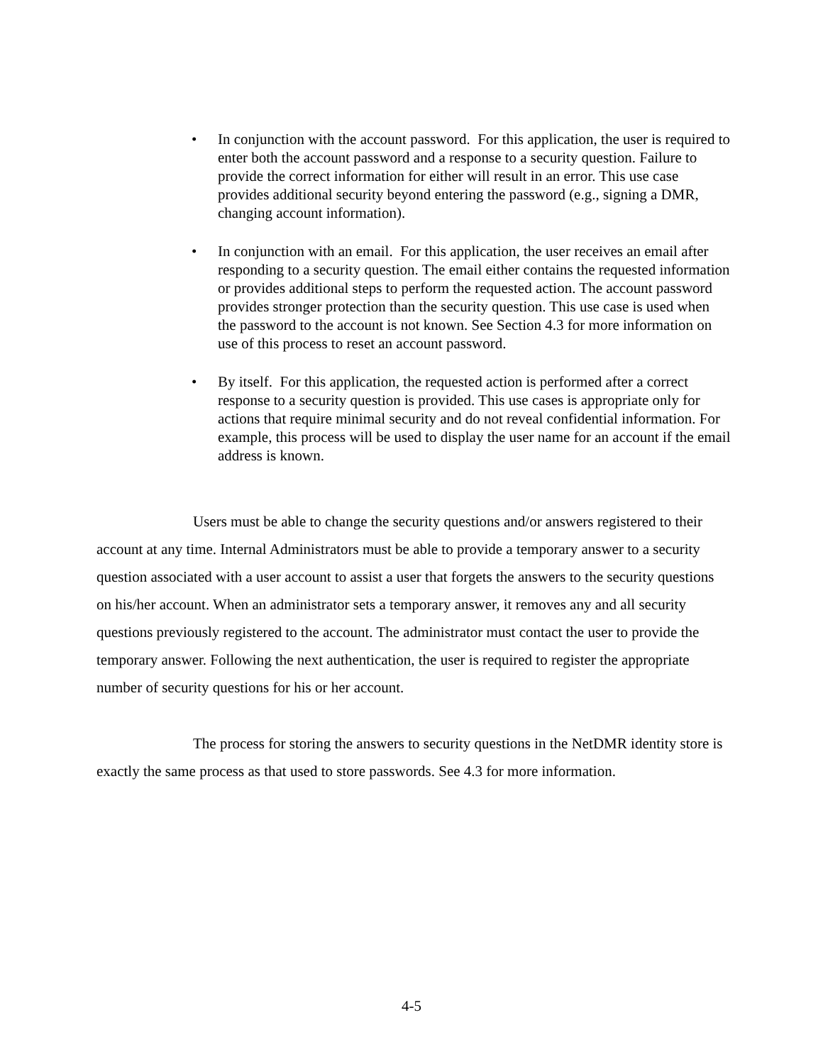• In conjunction with the account password. For this application, the user is required to enter both the account password and a response to a security question. Failure to provide the correct information for either will result in an error. This use case provides additional security beyond entering the password (e.g., signing a DMR, changing account information).
• In conjunction with an email. For this application, the user receives an email after responding to a security question. The email either contains the requested information or provides additional steps to perform the requested action. The account password provides stronger protection than the security question. This use case is used when the password to the account is not known. See Section 4.3 for more information on use of this process to reset an account password.
• By itself. For this application, the requested action is performed after a correct response to a security question is provided. This use cases is appropriate only for actions that require minimal security and do not reveal confidential information. For example, this process will be used to display the user name for an account if the email address is known.
Users must be able to change the security questions and/or answers registered to their account at any time. Internal Administrators must be able to provide a temporary answer to a security question associated with a user account to assist a user that forgets the answers to the security questions on his/her account. When an administrator sets a temporary answer, it removes any and all security questions previously registered to the account. The administrator must contact the user to provide the temporary answer. Following the next authentication, the user is required to register the appropriate number of security questions for his or her account.
The process for storing the answers to security questions in the NetDMR identity store is exactly the same process as that used to store passwords. See 4.3 for more information.
4-5